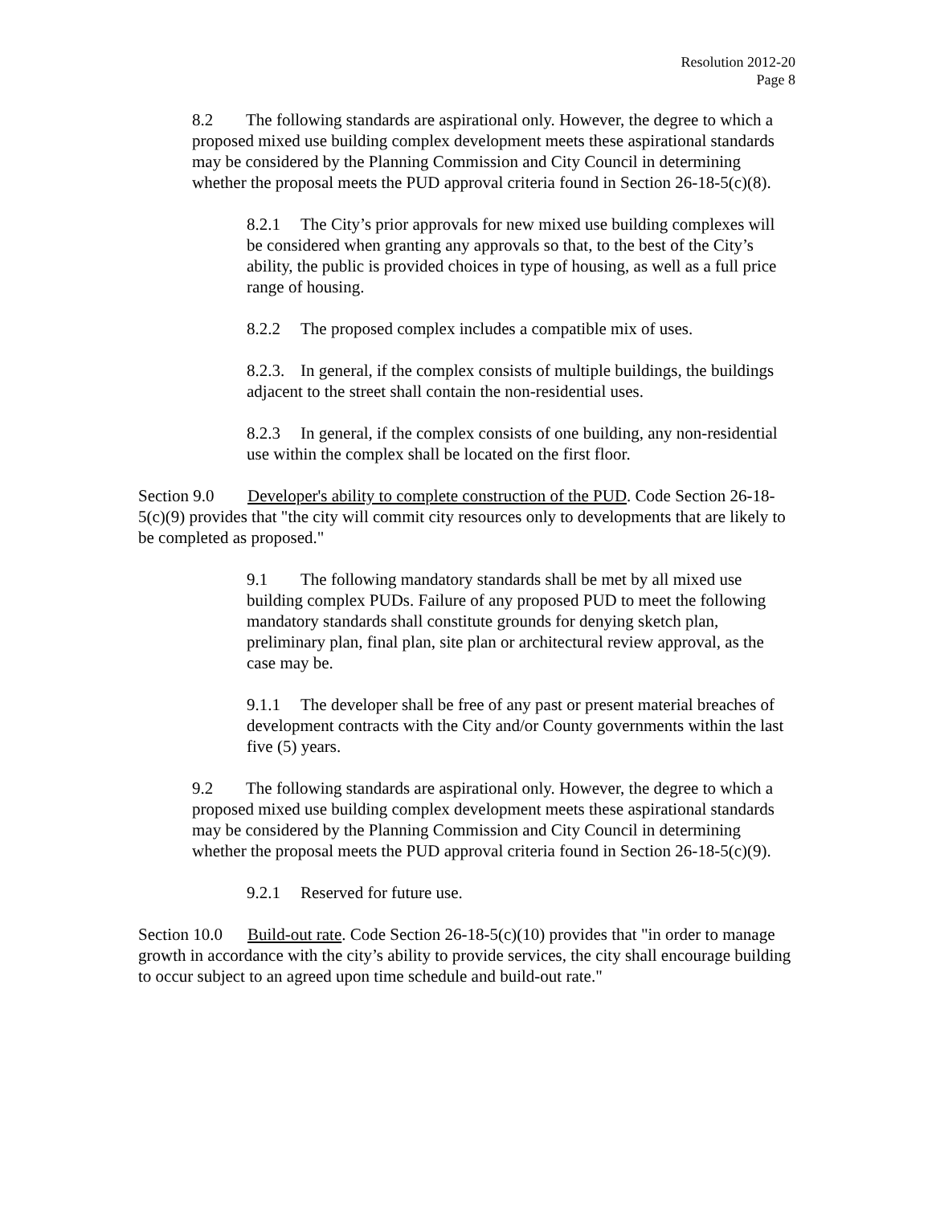Resolution 2012-20
Page 8
8.2 The following standards are aspirational only. However, the degree to which a proposed mixed use building complex development meets these aspirational standards may be considered by the Planning Commission and City Council in determining whether the proposal meets the PUD approval criteria found in Section 26-18-5(c)(8).
8.2.1 The City’s prior approvals for new mixed use building complexes will be considered when granting any approvals so that, to the best of the City’s ability, the public is provided choices in type of housing, as well as a full price range of housing.
8.2.2 The proposed complex includes a compatible mix of uses.
8.2.3. In general, if the complex consists of multiple buildings, the buildings adjacent to the street shall contain the non-residential uses.
8.2.3 In general, if the complex consists of one building, any non-residential use within the complex shall be located on the first floor.
Section 9.0 Developer's ability to complete construction of the PUD. Code Section 26-18-5(c)(9) provides that "the city will commit city resources only to developments that are likely to be completed as proposed."
9.1 The following mandatory standards shall be met by all mixed use building complex PUDs. Failure of any proposed PUD to meet the following mandatory standards shall constitute grounds for denying sketch plan, preliminary plan, final plan, site plan or architectural review approval, as the case may be.
9.1.1 The developer shall be free of any past or present material breaches of development contracts with the City and/or County governments within the last five (5) years.
9.2 The following standards are aspirational only. However, the degree to which a proposed mixed use building complex development meets these aspirational standards may be considered by the Planning Commission and City Council in determining whether the proposal meets the PUD approval criteria found in Section 26-18-5(c)(9).
9.2.1 Reserved for future use.
Section 10.0 Build-out rate. Code Section 26-18-5(c)(10) provides that "in order to manage growth in accordance with the city’s ability to provide services, the city shall encourage building to occur subject to an agreed upon time schedule and build-out rate."